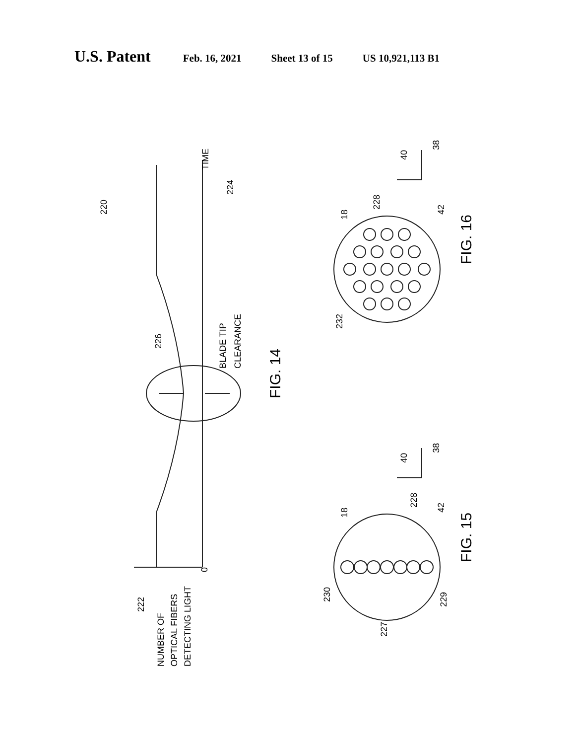U.S. Patent Feb. 16, 2021 Sheet 13 of 15 US 10,921,113 B1
TIME
224
220
226
BLADE TIP
CLEARANCE
FIG. 14
0
222
NUMBER OF
OPTICAL FIBERS
DETECTING LIGHT
18
228
232
40
38
42
FIG. 16
40
38
42
18
228
230
227
229
FIG. 15